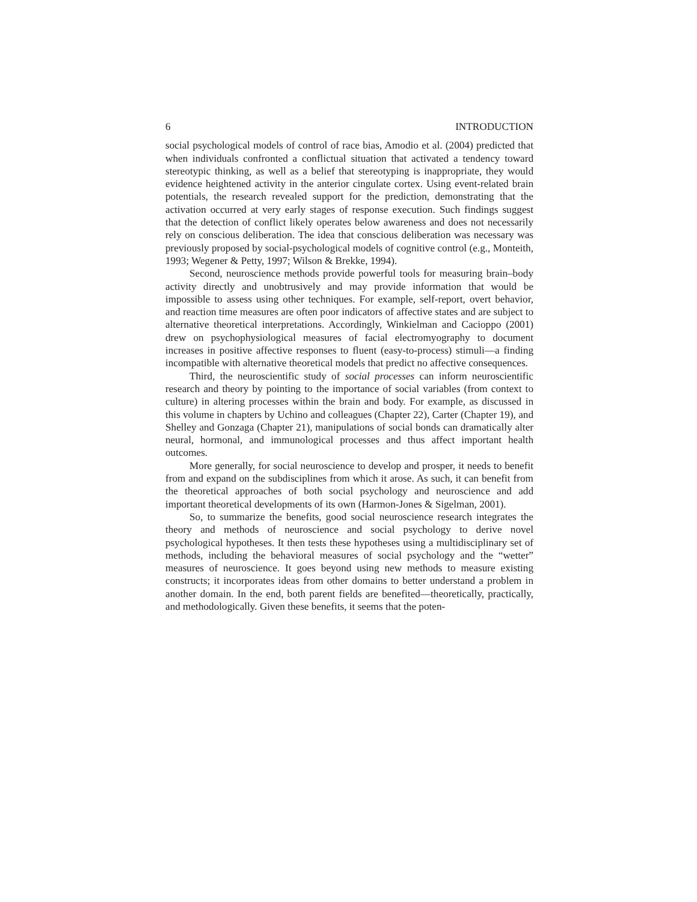6 INTRODUCTION
social psychological models of control of race bias, Amodio et al. (2004) predicted that when individuals confronted a conflictual situation that activated a tendency toward stereotypic thinking, as well as a belief that stereotyping is inappropriate, they would evidence heightened activity in the anterior cingulate cortex. Using event-related brain potentials, the research revealed support for the prediction, demonstrating that the activation occurred at very early stages of response execution. Such findings suggest that the detection of conflict likely operates below awareness and does not necessarily rely on conscious deliberation. The idea that conscious deliberation was necessary was previously proposed by social-psychological models of cognitive control (e.g., Monteith, 1993; Wegener & Petty, 1997; Wilson & Brekke, 1994).
Second, neuroscience methods provide powerful tools for measuring brain–body activity directly and unobtrusively and may provide information that would be impossible to assess using other techniques. For example, self-report, overt behavior, and reaction time measures are often poor indicators of affective states and are subject to alternative theoretical interpretations. Accordingly, Winkielman and Cacioppo (2001) drew on psychophysiological measures of facial electromyography to document increases in positive affective responses to fluent (easy-to-process) stimuli—a finding incompatible with alternative theoretical models that predict no affective consequences.
Third, the neuroscientific study of social processes can inform neuroscientific research and theory by pointing to the importance of social variables (from context to culture) in altering processes within the brain and body. For example, as discussed in this volume in chapters by Uchino and colleagues (Chapter 22), Carter (Chapter 19), and Shelley and Gonzaga (Chapter 21), manipulations of social bonds can dramatically alter neural, hormonal, and immunological processes and thus affect important health outcomes.
More generally, for social neuroscience to develop and prosper, it needs to benefit from and expand on the subdisciplines from which it arose. As such, it can benefit from the theoretical approaches of both social psychology and neuroscience and add important theoretical developments of its own (Harmon-Jones & Sigelman, 2001).
So, to summarize the benefits, good social neuroscience research integrates the theory and methods of neuroscience and social psychology to derive novel psychological hypotheses. It then tests these hypotheses using a multidisciplinary set of methods, including the behavioral measures of social psychology and the “wetter” measures of neuroscience. It goes beyond using new methods to measure existing constructs; it incorporates ideas from other domains to better understand a problem in another domain. In the end, both parent fields are benefited—theoretically, practically, and methodologically. Given these benefits, it seems that the poten-